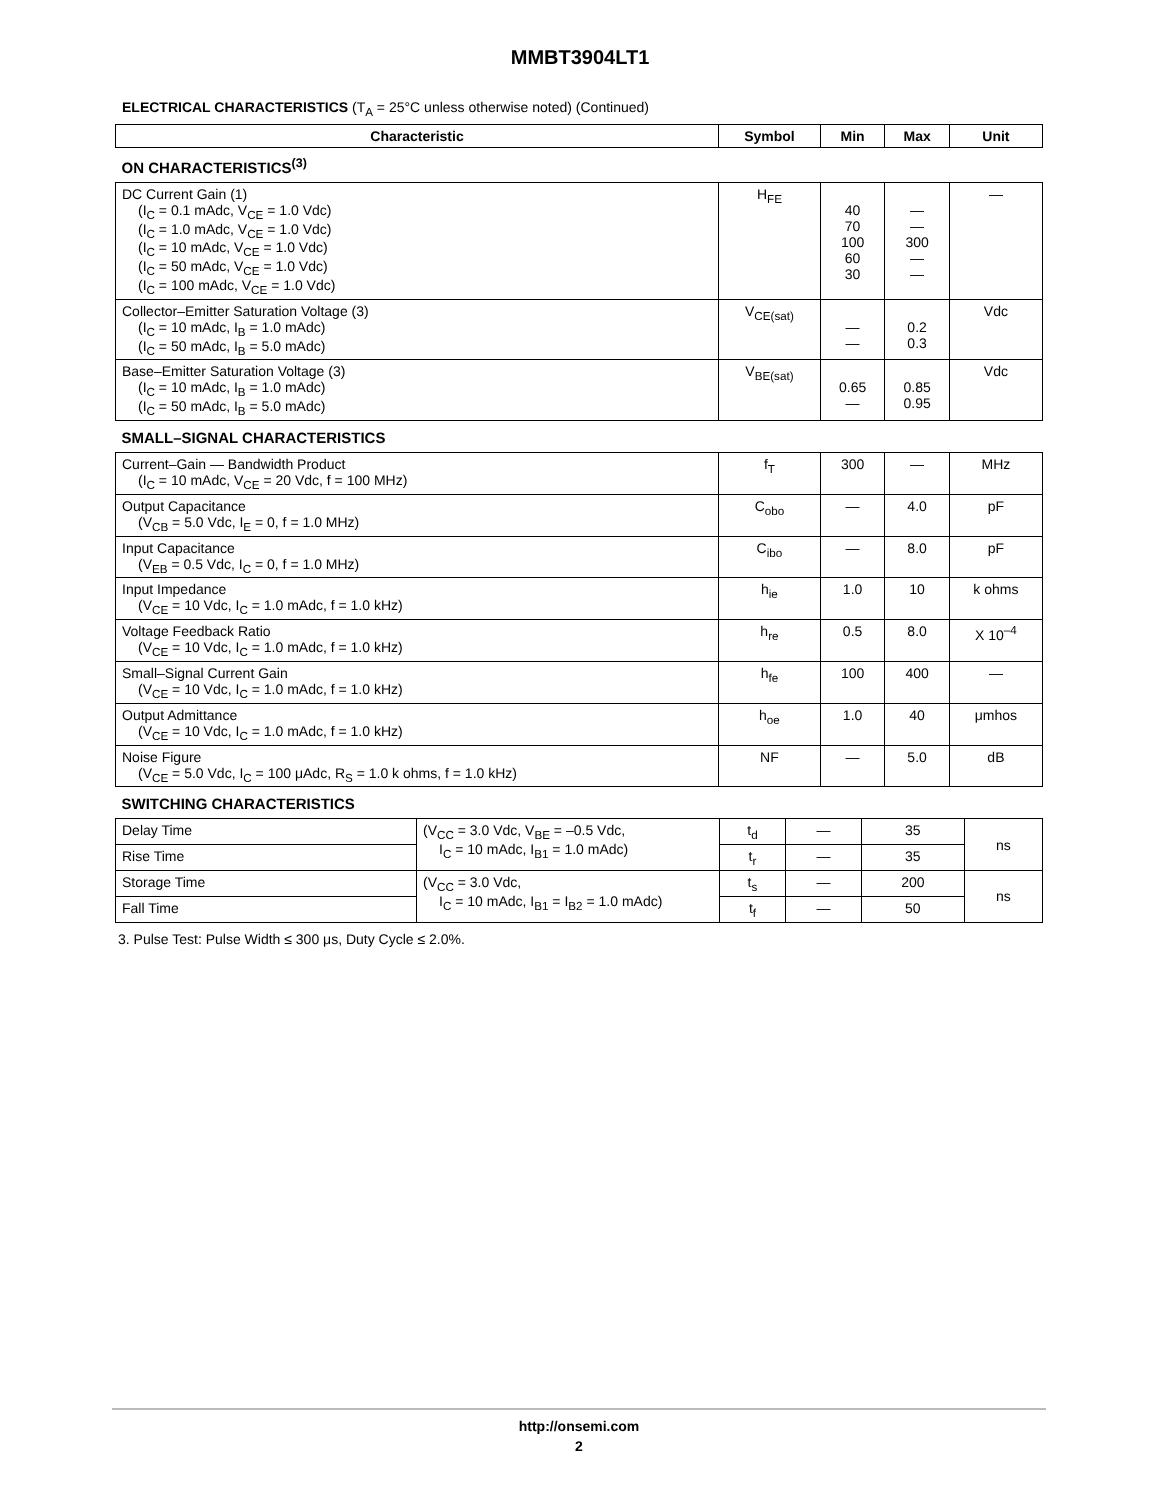MMBT3904LT1
ELECTRICAL CHARACTERISTICS (T<sub>A</sub> = 25°C unless otherwise noted) (Continued)
| Characteristic | Symbol | Min | Max | Unit |
| --- | --- | --- | --- | --- |
| ON CHARACTERISTICS<sup>(3)</sup> | | | | |
| DC Current Gain (1) (I<sub>C</sub> = 0.1 mAdc, V<sub>CE</sub> = 1.0 Vdc) (I<sub>C</sub> = 1.0 mAdc, V<sub>CE</sub> = 1.0 Vdc) (I<sub>C</sub> = 10 mAdc, V<sub>CE</sub> = 1.0 Vdc) (I<sub>C</sub> = 50 mAdc, V<sub>CE</sub> = 1.0 Vdc) (I<sub>C</sub> = 100 mAdc, V<sub>CE</sub> = 1.0 Vdc) | H<sub>FE</sub> | 40 70 100 60 30 | — — 300 — — | — |
| Collector–Emitter Saturation Voltage (3) (I<sub>C</sub> = 10 mAdc, I<sub>B</sub> = 1.0 mAdc) (I<sub>C</sub> = 50 mAdc, I<sub>B</sub> = 5.0 mAdc) | V<sub>CE(sat)</sub> | — — | 0.2 0.3 | Vdc |
| Base–Emitter Saturation Voltage (3) (I<sub>C</sub> = 10 mAdc, I<sub>B</sub> = 1.0 mAdc) (I<sub>C</sub> = 50 mAdc, I<sub>B</sub> = 5.0 mAdc) | V<sub>BE(sat)</sub> | 0.65 — | 0.85 0.95 | Vdc |
| SMALL–SIGNAL CHARACTERISTICS | | | | |
| Current–Gain — Bandwidth Product (I<sub>C</sub> = 10 mAdc, V<sub>CE</sub> = 20 Vdc, f = 100 MHz) | f<sub>T</sub> | 300 | — | MHz |
| Output Capacitance (V<sub>CB</sub> = 5.0 Vdc, I<sub>E</sub> = 0, f = 1.0 MHz) | C<sub>obo</sub> | — | 4.0 | pF |
| Input Capacitance (V<sub>EB</sub> = 0.5 Vdc, I<sub>C</sub> = 0, f = 1.0 MHz) | C<sub>ibo</sub> | — | 8.0 | pF |
| Input Impedance (V<sub>CE</sub> = 10 Vdc, I<sub>C</sub> = 1.0 mAdc, f = 1.0 kHz) | h<sub>ie</sub> | 1.0 | 10 | k ohms |
| Voltage Feedback Ratio (V<sub>CE</sub> = 10 Vdc, I<sub>C</sub> = 1.0 mAdc, f = 1.0 kHz) | h<sub>re</sub> | 0.5 | 8.0 | X 10<sup>–4</sup> |
| Small–Signal Current Gain (V<sub>CE</sub> = 10 Vdc, I<sub>C</sub> = 1.0 mAdc, f = 1.0 kHz) | h<sub>fe</sub> | 100 | 400 | — |
| Output Admittance (V<sub>CE</sub> = 10 Vdc, I<sub>C</sub> = 1.0 mAdc, f = 1.0 kHz) | h<sub>oe</sub> | 1.0 | 40 | μmhos |
| Noise Figure (V<sub>CE</sub> = 5.0 Vdc, I<sub>C</sub> = 100 μAdc, R<sub>S</sub> = 1.0 k ohms, f = 1.0 kHz) | NF | — | 5.0 | dB |
| SWITCHING CHARACTERISTICS | | | | | |
| Delay Time | (V<sub>CC</sub> = 3.0 Vdc, V<sub>BE</sub> = –0.5 Vdc, I<sub>C</sub> = 10 mAdc, I<sub>B1</sub> = 1.0 mAdc) | t<sub>d</sub> | — | 35 | ns |
| Rise Time | | t<sub>r</sub> | — | 35 | |
| Storage Time | (V<sub>CC</sub> = 3.0 Vdc, I<sub>C</sub> = 10 mAdc, I<sub>B1</sub> = I<sub>B2</sub> = 1.0 mAdc) | t<sub>s</sub> | — | 200 | ns |
| Fall Time | | t<sub>f</sub> | — | 50 | |
3. Pulse Test: Pulse Width ≤ 300 μs, Duty Cycle ≤ 2.0%.
http://onsemi.com
2